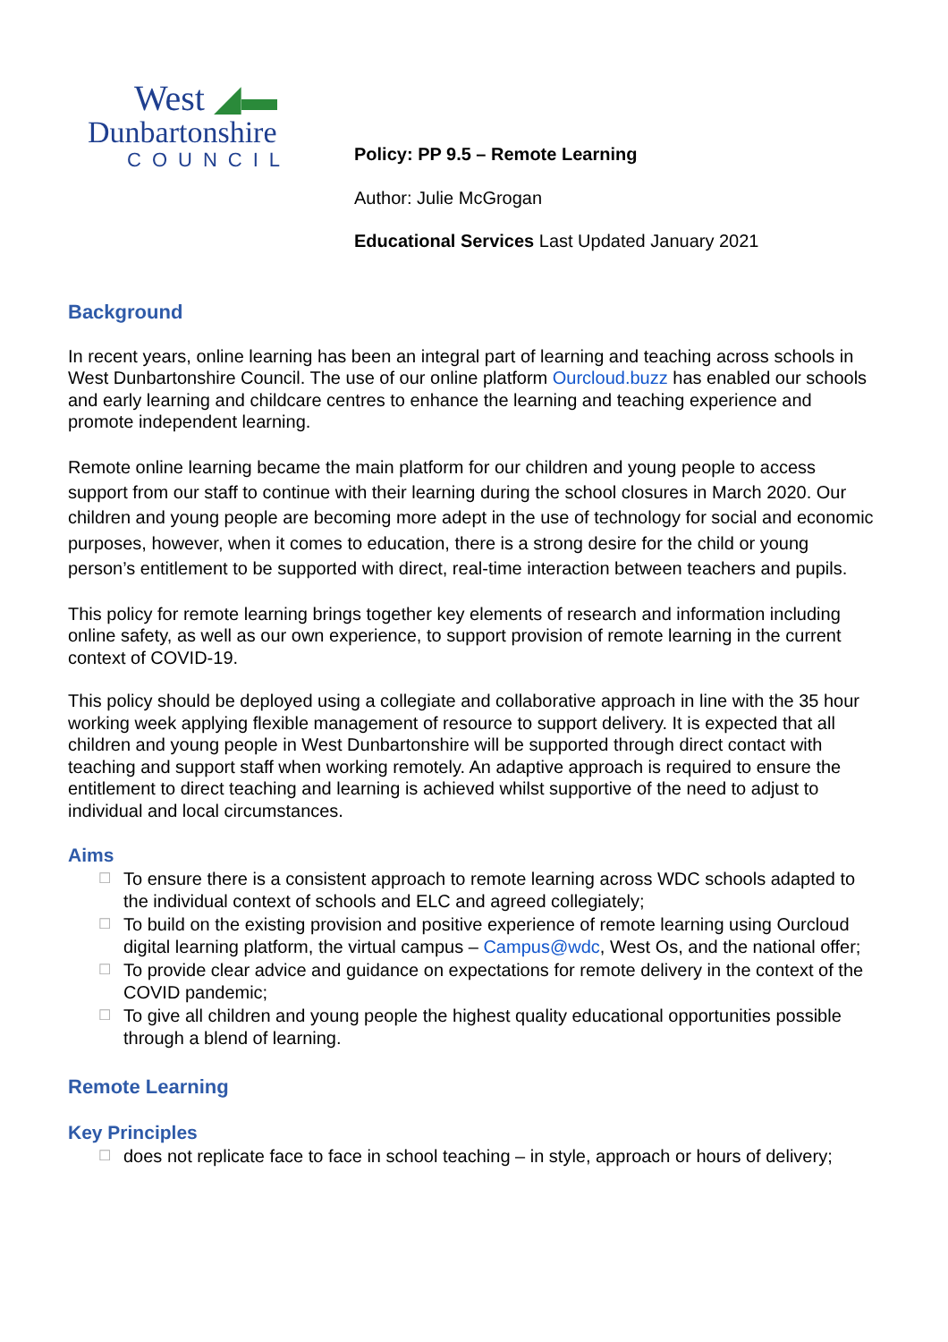West ◢▬
Dunbartonshire
COUNCIL
Policy: PP 9.5 – Remote Learning
Author: Julie McGrogan
Educational Services Last Updated January 2021
Background
In recent years, online learning has been an integral part of learning and teaching across schools in West Dunbartonshire Council. The use of our online platform Ourcloud.buzz has enabled our schools and early learning and childcare centres to enhance the learning and teaching experience and promote independent learning.
Remote online learning became the main platform for our children and young people to access support from our staff to continue with their learning during the school closures in March 2020. Our children and young people are becoming more adept in the use of technology for social and economic purposes, however, when it comes to education, there is a strong desire for the child or young person’s entitlement to be supported with direct, real-time interaction between teachers and pupils.
This policy for remote learning brings together key elements of research and information including online safety, as well as our own experience, to support provision of remote learning in the current context of COVID-19.
This policy should be deployed using a collegiate and collaborative approach in line with the 35 hour working week applying flexible management of resource to support delivery. It is expected that all children and young people in West Dunbartonshire will be supported through direct contact with teaching and support staff when working remotely. An adaptive approach is required to ensure the entitlement to direct teaching and learning is achieved whilst supportive of the need to adjust to individual and local circumstances.
Aims
☐ To ensure there is a consistent approach to remote learning across WDC schools adapted to the individual context of schools and ELC and agreed collegiately;
☐ To build on the existing provision and positive experience of remote learning using Ourcloud digital learning platform, the virtual campus – Campus@wdc, West Os, and the national offer;
☐ To provide clear advice and guidance on expectations for remote delivery in the context of the COVID pandemic;
☐ To give all children and young people the highest quality educational opportunities possible through a blend of learning.
Remote Learning
Key Principles
☐ does not replicate face to face in school teaching – in style, approach or hours of delivery;